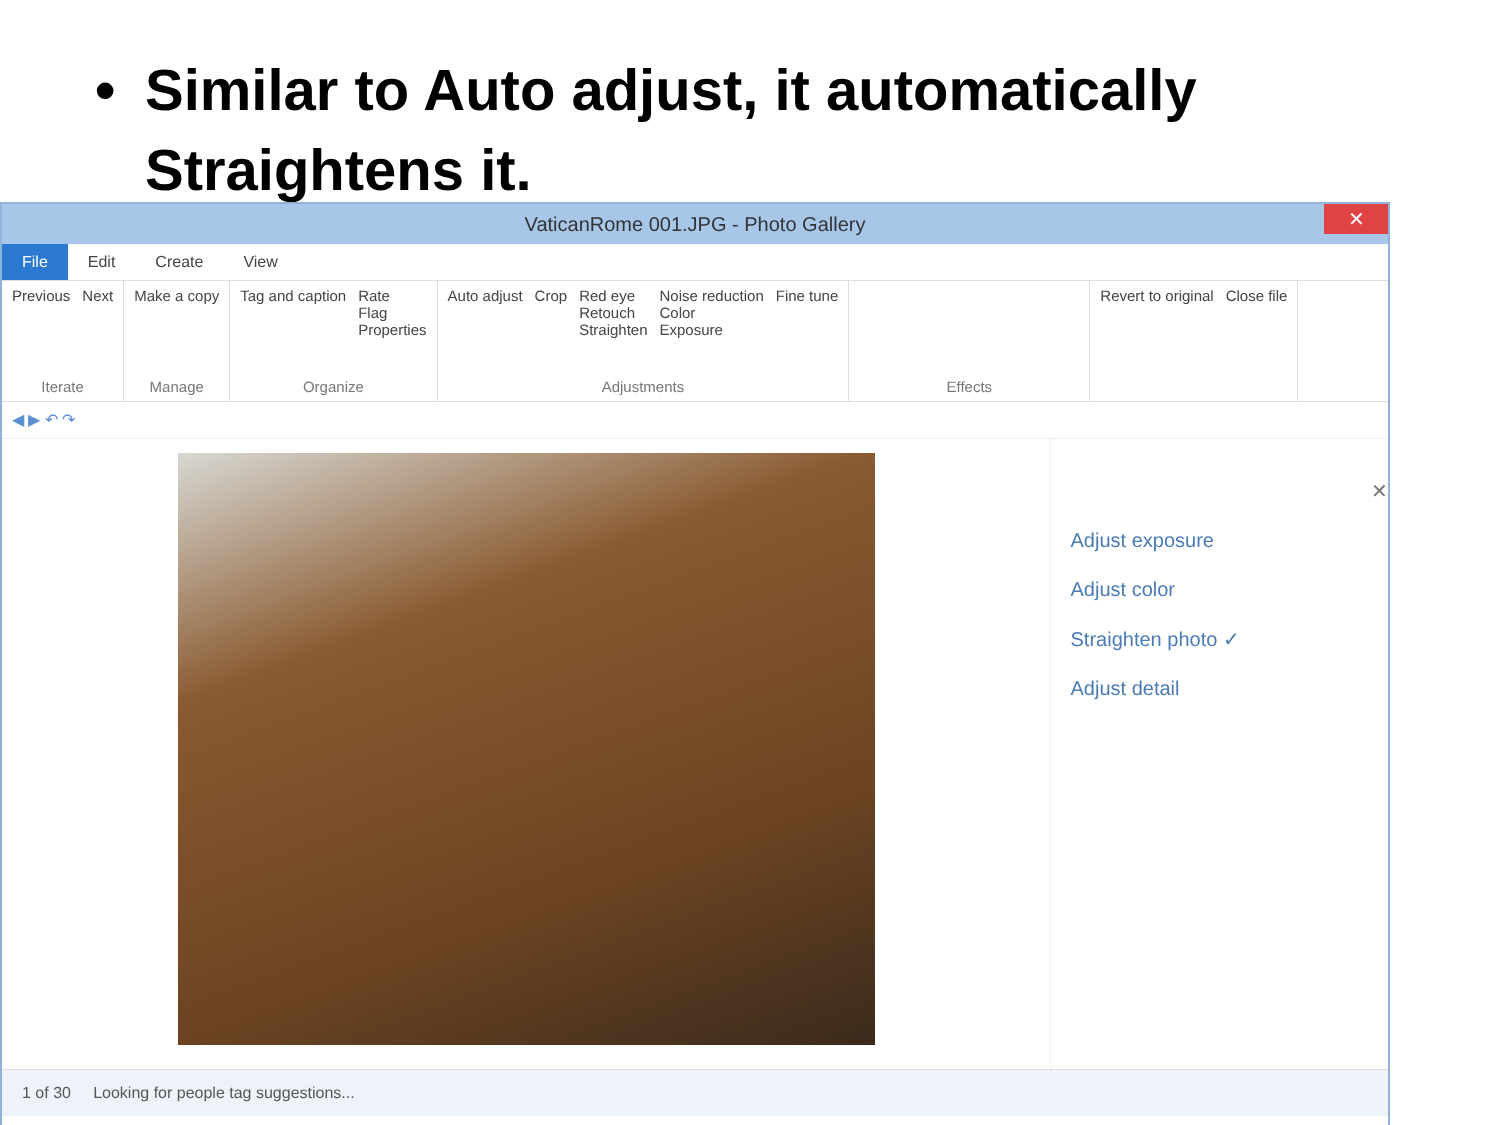• Similar to Auto adjust, it automatically
Straightens it.
VaticanRome 001.JPG - Photo Gallery
✕
File
Edit Create View
Previous Next
Iterate
Make a copy
Manage
Tag and caption Rate
Flag
Properties
Organize
Auto adjust Crop Red eye
Retouch
Straighten Noise reduction
Color
Exposure Fine tune
Adjustments
Effects Revert to original Close file
◀ ▶ ↶ ↷
✕
Adjust exposure
Adjust color
Straighten photo ✓
Adjust detail
1 of 30 Looking for people tag suggestions...